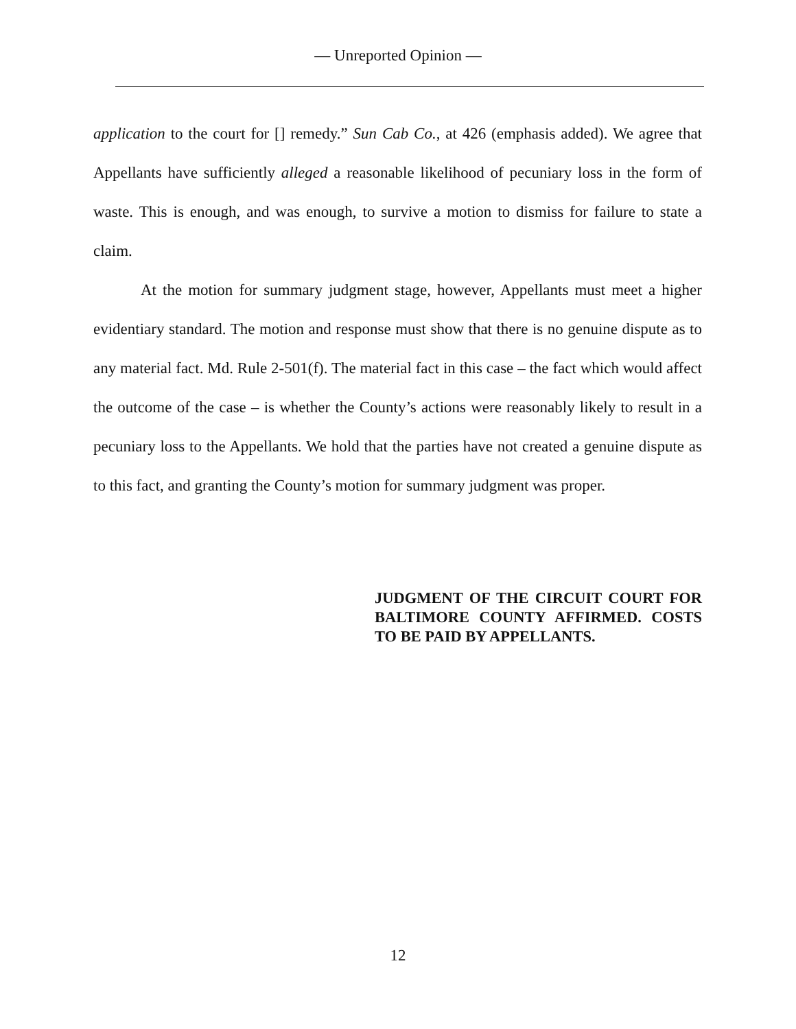— Unreported Opinion —
application to the court for [] remedy.” Sun Cab Co., at 426 (emphasis added). We agree that Appellants have sufficiently alleged a reasonable likelihood of pecuniary loss in the form of waste. This is enough, and was enough, to survive a motion to dismiss for failure to state a claim.
At the motion for summary judgment stage, however, Appellants must meet a higher evidentiary standard. The motion and response must show that there is no genuine dispute as to any material fact. Md. Rule 2-501(f). The material fact in this case – the fact which would affect the outcome of the case – is whether the County’s actions were reasonably likely to result in a pecuniary loss to the Appellants. We hold that the parties have not created a genuine dispute as to this fact, and granting the County’s motion for summary judgment was proper.
JUDGMENT OF THE CIRCUIT COURT FOR BALTIMORE COUNTY AFFIRMED. COSTS TO BE PAID BY APPELLANTS.
12